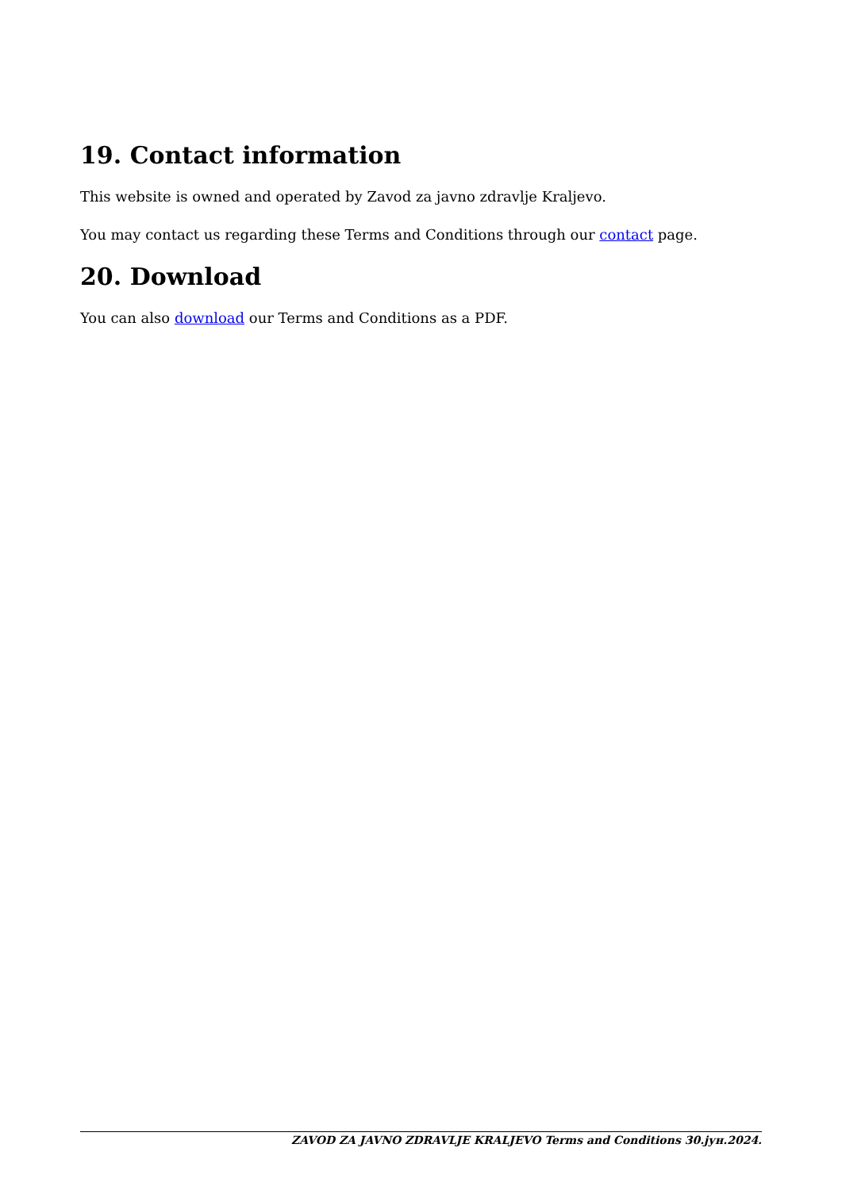19. Contact information
This website is owned and operated by Zavod za javno zdravlje Kraljevo.
You may contact us regarding these Terms and Conditions through our contact page.
20. Download
You can also download our Terms and Conditions as a PDF.
ZAVOD ZA JAVNO ZDRAVLJE KRALJEVO Terms and Conditions 30.јун.2024.